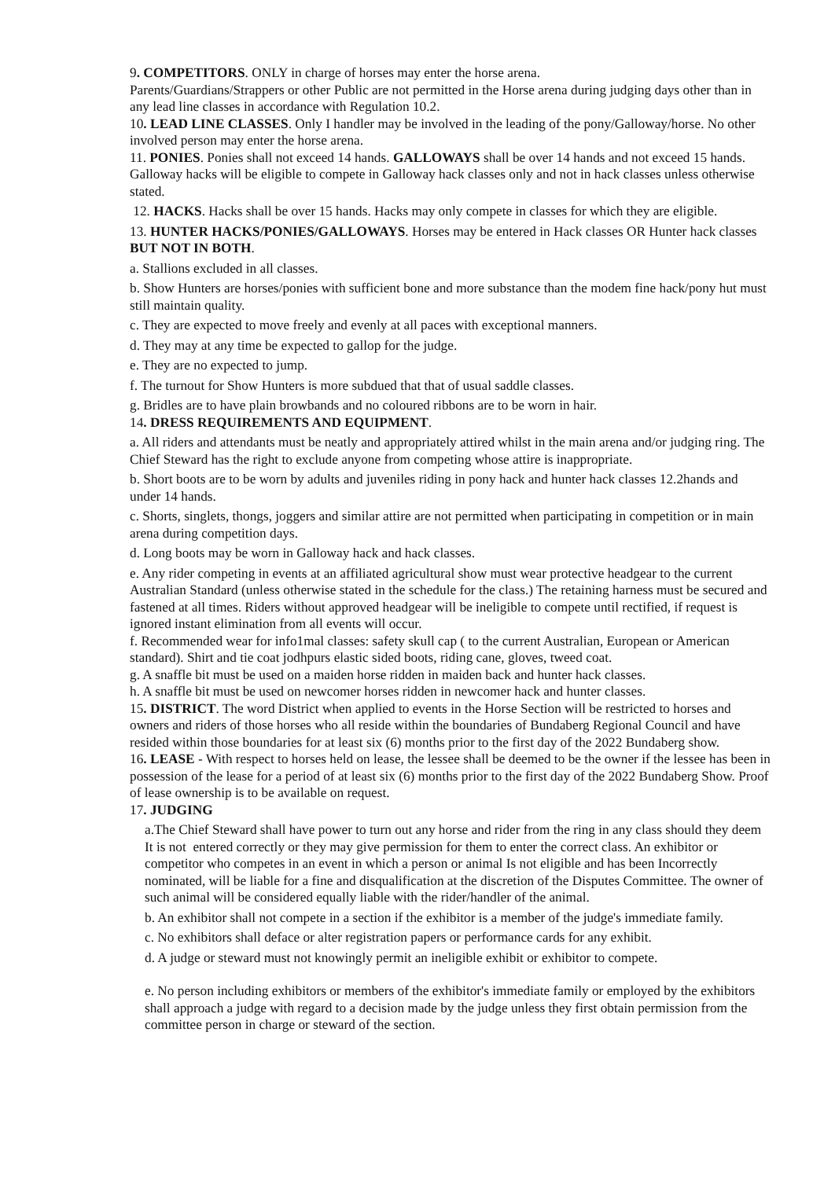9. COMPETITORS. ONLY in charge of horses may enter the horse arena.
Parents/Guardians/Strappers or other Public are not permitted in the Horse arena during judging days other than in any lead line classes in accordance with Regulation 10.2.
10. LEAD LINE CLASSES. Only I handler may be involved in the leading of the pony/Galloway/horse. No other involved person may enter the horse arena.
11. PONIES. Ponies shall not exceed 14 hands. GALLOWAYS shall be over 14 hands and not exceed 15 hands. Galloway hacks will be eligible to compete in Galloway hack classes only and not in hack classes unless otherwise stated.
12. HACKS. Hacks shall be over 15 hands. Hacks may only compete in classes for which they are eligible.
13. HUNTER HACKS/PONIES/GALLOWAYS. Horses may be entered in Hack classes OR Hunter hack classes BUT NOT IN BOTH.
a. Stallions excluded in all classes.
b. Show Hunters are horses/ponies with sufficient bone and more substance than the modem fine hack/pony hut must still maintain quality.
c. They are expected to move freely and evenly at all paces with exceptional manners.
d. They may at any time be expected to gallop for the judge.
e. They are no expected to jump.
f. The turnout for Show Hunters is more subdued that that of usual saddle classes.
g. Bridles are to have plain browbands and no coloured ribbons are to be worn in hair.
14. DRESS REQUIREMENTS AND EQUIPMENT.
a. All riders and attendants must be neatly and appropriately attired whilst in the main arena and/or judging ring. The Chief Steward has the right to exclude anyone from competing whose attire is inappropriate.
b. Short boots are to be worn by adults and juveniles riding in pony hack and hunter hack classes 12.2hands and under 14 hands.
c. Shorts, singlets, thongs, joggers and similar attire are not permitted when participating in competition or in main arena during competition days.
d. Long boots may be worn in Galloway hack and hack classes.
e. Any rider competing in events at an affiliated agricultural show must wear protective headgear to the current Australian Standard (unless otherwise stated in the schedule for the class.) The retaining harness must be secured and fastened at all times. Riders without approved headgear will be ineligible to compete until rectified, if request is ignored instant elimination from all events will occur.
f. Recommended wear for info1mal classes: safety skull cap ( to the current Australian, European or American standard). Shirt and tie coat jodhpurs elastic sided boots, riding cane, gloves, tweed coat.
g. A snaffle bit must be used on a maiden horse ridden in maiden back and hunter hack classes.
h. A snaffle bit must be used on newcomer horses ridden in newcomer hack and hunter classes.
15. DISTRICT. The word District when applied to events in the Horse Section will be restricted to horses and owners and riders of those horses who all reside within the boundaries of Bundaberg Regional Council and have resided within those boundaries for at least six (6) months prior to the first day of the 2022 Bundaberg show.
16. LEASE - With respect to horses held on lease, the lessee shall be deemed to be the owner if the lessee has been in possession of the lease for a period of at least six (6) months prior to the first day of the 2022 Bundaberg Show. Proof of lease ownership is to be available on request.
17. JUDGING
a.The Chief Steward shall have power to turn out any horse and rider from the ring in any class should they deem It is not entered correctly or they may give permission for them to enter the correct class. An exhibitor or competitor who competes in an event in which a person or animal Is not eligible and has been Incorrectly nominated, will be liable for a fine and disqualification at the discretion of the Disputes Committee. The owner of such animal will be considered equally liable with the rider/handler of the animal.
b. An exhibitor shall not compete in a section if the exhibitor is a member of the judge's immediate family.
c. No exhibitors shall deface or alter registration papers or performance cards for any exhibit.
d. A judge or steward must not knowingly permit an ineligible exhibit or exhibitor to compete.
e. No person including exhibitors or members of the exhibitor's immediate family or employed by the exhibitors shall approach a judge with regard to a decision made by the judge unless they first obtain permission from the committee person in charge or steward of the section.